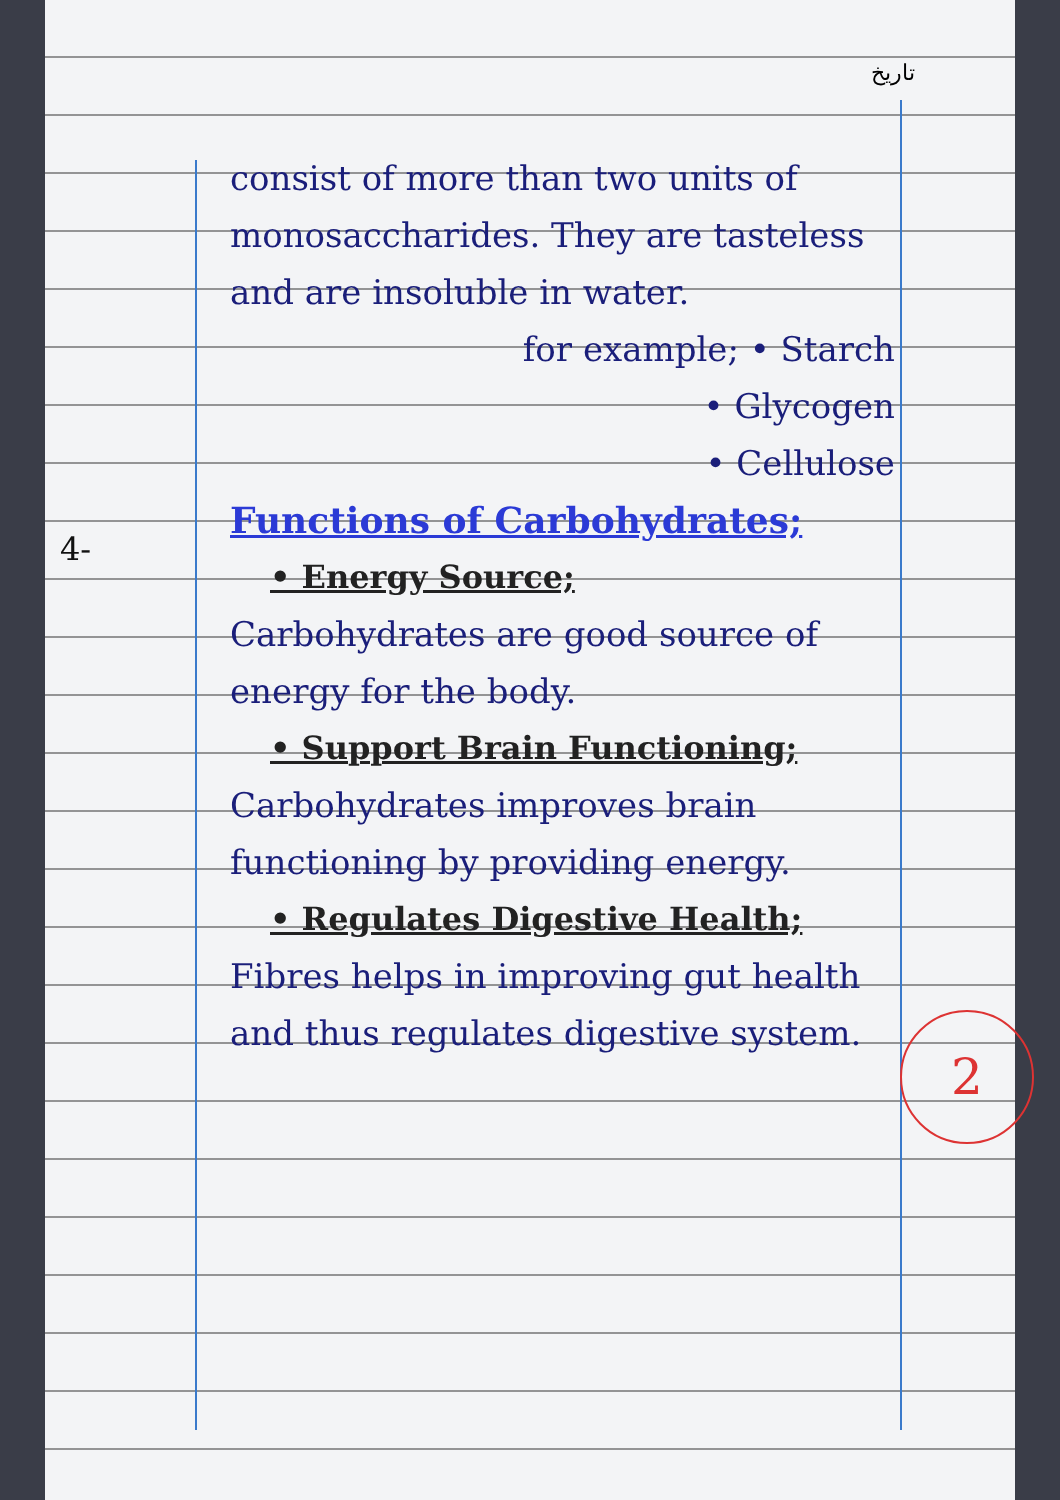تاریخ
4-
consist of more than two units of monosaccharides. They are tasteless and are insoluble in water.
for example; • Starch
• Glycogen
• Cellulose
Functions of Carbohydrates;
• Energy Source;
Carbohydrates are good source of energy for the body.
• Support Brain Functioning;
Carbohydrates improves brain functioning by providing energy.
• Regulates Digestive Health;
Fibres helps in improving gut health and thus regulates digestive system.
2